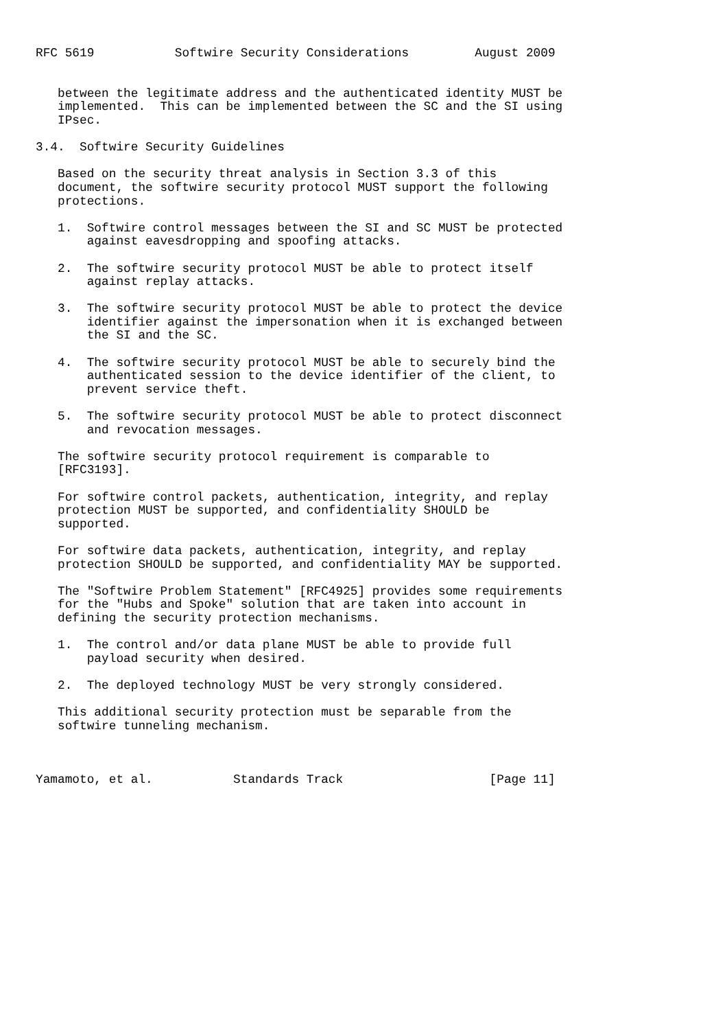RFC 5619           Softwire Security Considerations         August 2009


   between the legitimate address and the authenticated identity MUST be
   implemented.  This can be implemented between the SC and the SI using
   IPsec.

3.4.  Softwire Security Guidelines

   Based on the security threat analysis in Section 3.3 of this
   document, the softwire security protocol MUST support the following
   protections.

   1.  Softwire control messages between the SI and SC MUST be protected
       against eavesdropping and spoofing attacks.

   2.  The softwire security protocol MUST be able to protect itself
       against replay attacks.

   3.  The softwire security protocol MUST be able to protect the device
       identifier against the impersonation when it is exchanged between
       the SI and the SC.

   4.  The softwire security protocol MUST be able to securely bind the
       authenticated session to the device identifier of the client, to
       prevent service theft.

   5.  The softwire security protocol MUST be able to protect disconnect
       and revocation messages.

   The softwire security protocol requirement is comparable to
   [RFC3193].

   For softwire control packets, authentication, integrity, and replay
   protection MUST be supported, and confidentiality SHOULD be
   supported.

   For softwire data packets, authentication, integrity, and replay
   protection SHOULD be supported, and confidentiality MAY be supported.

   The "Softwire Problem Statement" [RFC4925] provides some requirements
   for the "Hubs and Spoke" solution that are taken into account in
   defining the security protection mechanisms.

   1.  The control and/or data plane MUST be able to provide full
       payload security when desired.

   2.  The deployed technology MUST be very strongly considered.

   This additional security protection must be separable from the
   softwire tunneling mechanism.



Yamamoto, et al.           Standards Track                    [Page 11]